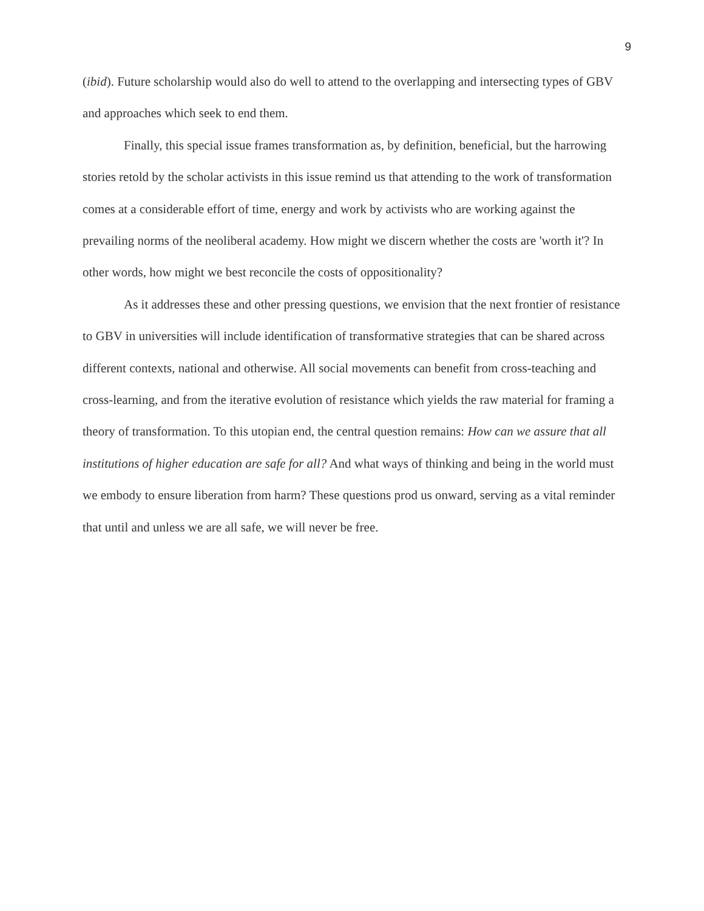9
(ibid). Future scholarship would also do well to attend to the overlapping and intersecting types of GBV and approaches which seek to end them.
Finally, this special issue frames transformation as, by definition, beneficial, but the harrowing stories retold by the scholar activists in this issue remind us that attending to the work of transformation comes at a considerable effort of time, energy and work by activists who are working against the prevailing norms of the neoliberal academy. How might we discern whether the costs are 'worth it'? In other words, how might we best reconcile the costs of oppositionality?
As it addresses these and other pressing questions, we envision that the next frontier of resistance to GBV in universities will include identification of transformative strategies that can be shared across different contexts, national and otherwise. All social movements can benefit from cross-teaching and cross-learning, and from the iterative evolution of resistance which yields the raw material for framing a theory of transformation. To this utopian end, the central question remains: How can we assure that all institutions of higher education are safe for all? And what ways of thinking and being in the world must we embody to ensure liberation from harm? These questions prod us onward, serving as a vital reminder that until and unless we are all safe, we will never be free.